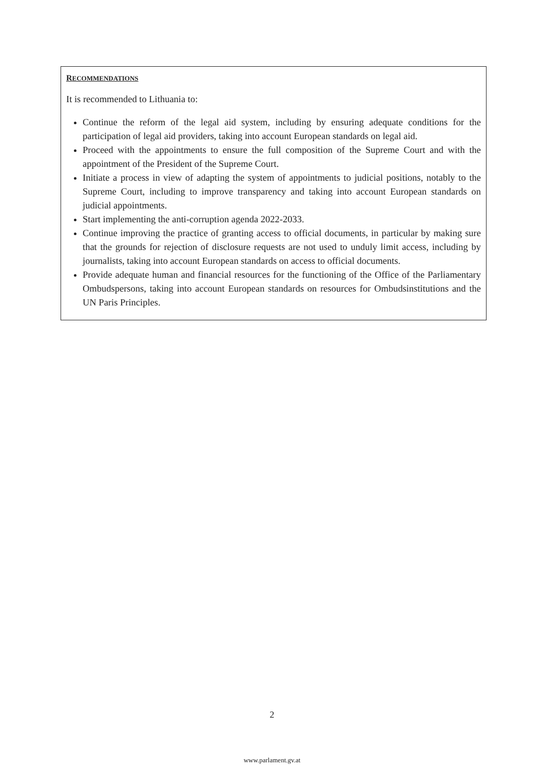RECOMMENDATIONS
It is recommended to Lithuania to:
Continue the reform of the legal aid system, including by ensuring adequate conditions for the participation of legal aid providers, taking into account European standards on legal aid.
Proceed with the appointments to ensure the full composition of the Supreme Court and with the appointment of the President of the Supreme Court.
Initiate a process in view of adapting the system of appointments to judicial positions, notably to the Supreme Court, including to improve transparency and taking into account European standards on judicial appointments.
Start implementing the anti-corruption agenda 2022-2033.
Continue improving the practice of granting access to official documents, in particular by making sure that the grounds for rejection of disclosure requests are not used to unduly limit access, including by journalists, taking into account European standards on access to official documents.
Provide adequate human and financial resources for the functioning of the Office of the Parliamentary Ombudspersons, taking into account European standards on resources for Ombudsinstitutions and the UN Paris Principles.
2
www.parlament.gv.at